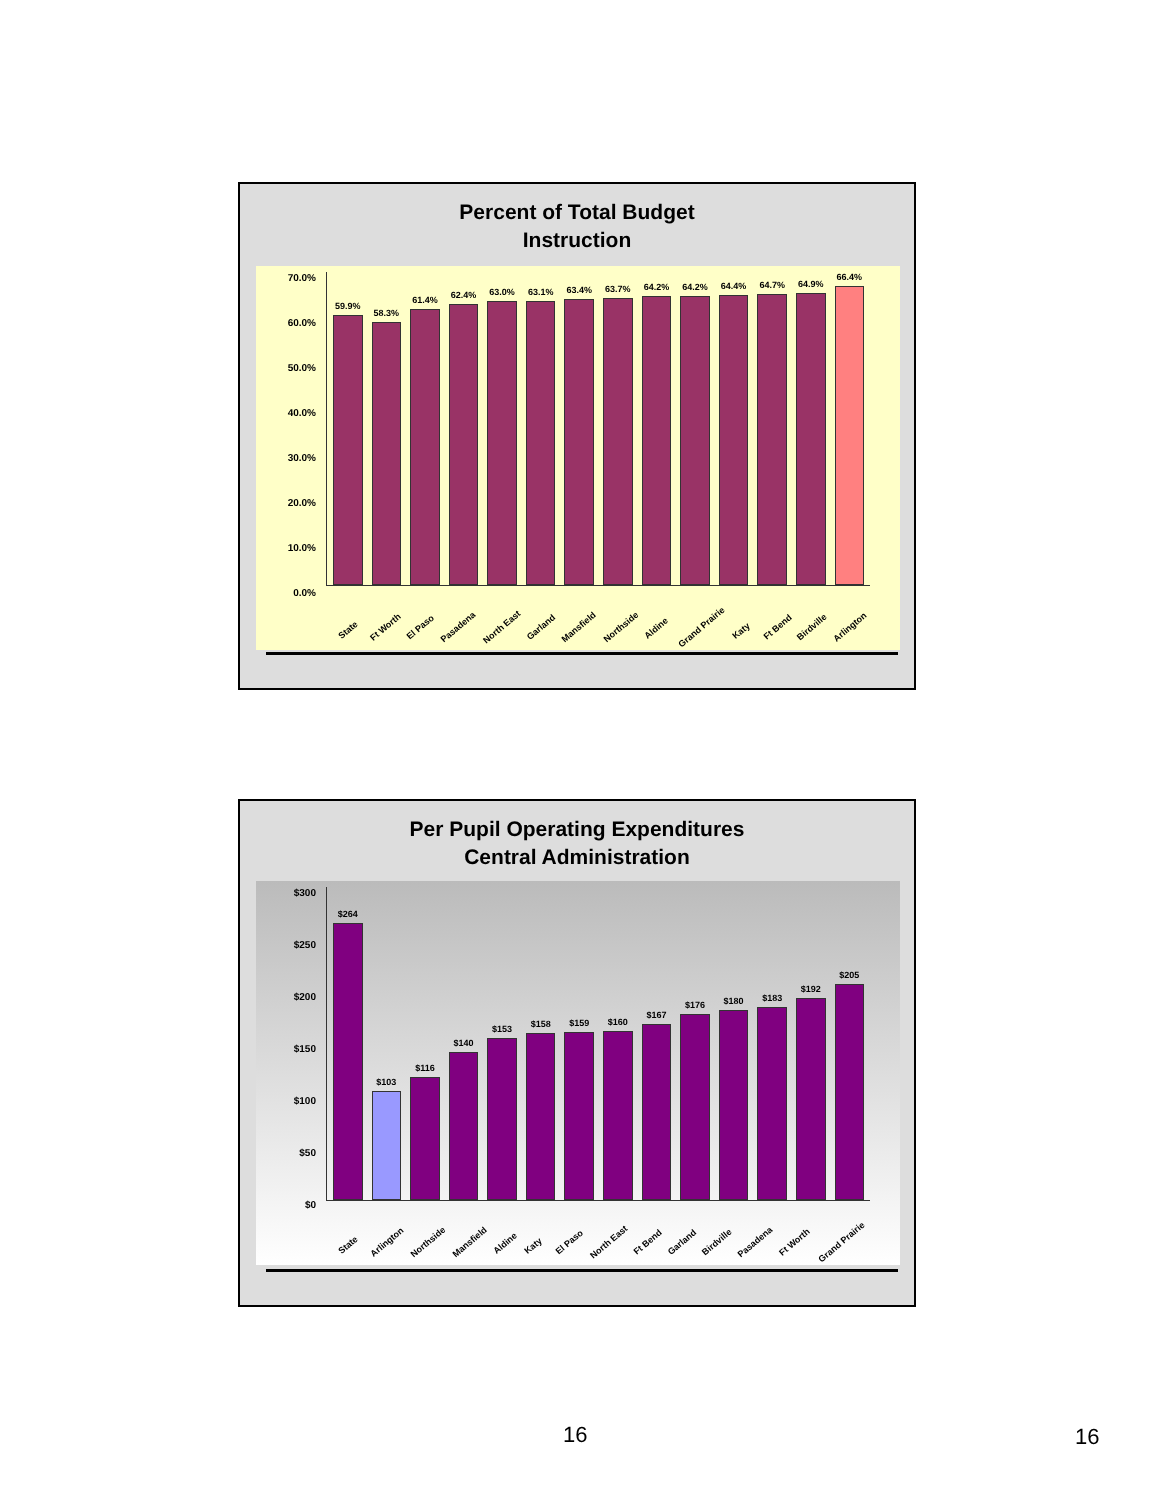Percent of Total Budget
Instruction
70.0%
60.0%
50.0%
40.0%
30.0%
20.0%
10.0%
0.0%
59.9%
58.3%
61.4%
62.4%
63.0%
63.1%
63.4%
63.7%
64.2%
64.2%
64.4%
64.7%
64.9%
66.4%
State
Ft Worth
El Paso
Pasadena
North East
Garland
Mansfield
Northside
Aldine
Grand Prairie
Katy
Ft Bend
Birdville
Arlington
Per Pupil Operating Expenditures
Central Administration
$300
$250
$200
$150
$100
$50
$0
$264
$103
$116
$140
$153
$158
$159
$160
$167
$176
$180
$183
$192
$205
State
Arlington
Northside
Mansfield
Aldine
Katy
El Paso
North East
Ft Bend
Garland
Birdville
Pasadena
Ft Worth
Grand Prairie
16 16